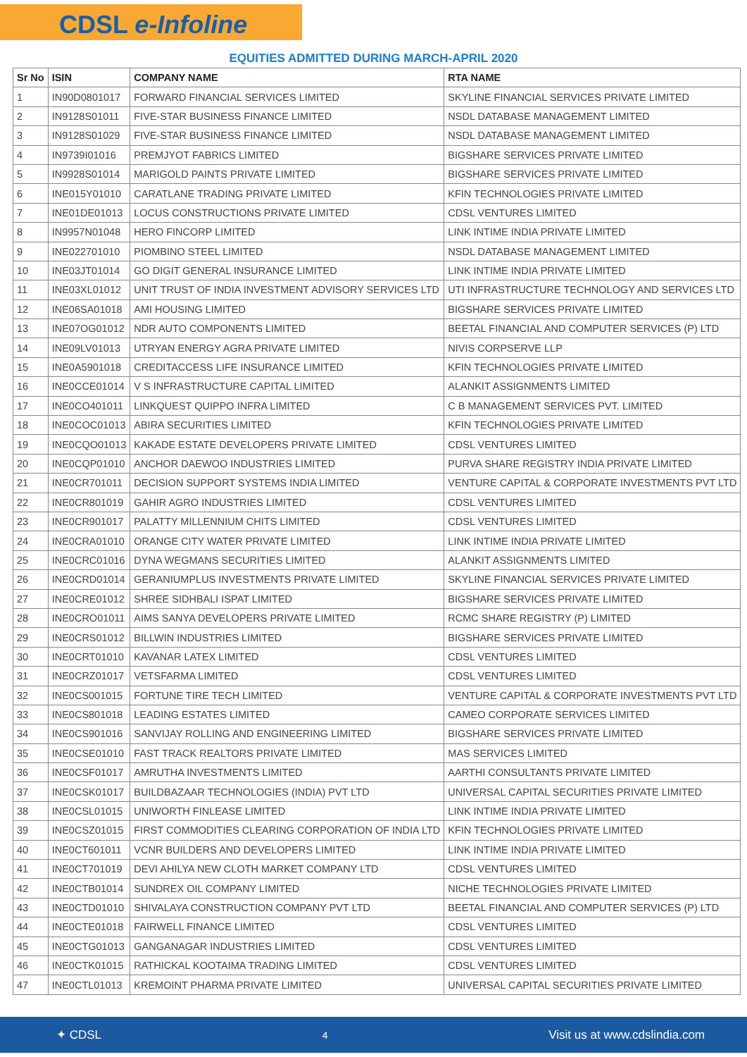CDSL e-Infoline
EQUITIES ADMITTED DURING MARCH-APRIL 2020
| Sr No | ISIN | COMPANY NAME | RTA NAME |
| --- | --- | --- | --- |
| 1 | IN90D0801017 | FORWARD FINANCIAL SERVICES LIMITED | SKYLINE FINANCIAL SERVICES PRIVATE LIMITED |
| 2 | IN9128S01011 | FIVE-STAR BUSINESS FINANCE LIMITED | NSDL DATABASE MANAGEMENT LIMITED |
| 3 | IN9128S01029 | FIVE-STAR BUSINESS FINANCE LIMITED | NSDL DATABASE MANAGEMENT LIMITED |
| 4 | IN9739I01016 | PREMJYOT FABRICS LIMITED | BIGSHARE SERVICES PRIVATE LIMITED |
| 5 | IN9928S01014 | MARIGOLD PAINTS PRIVATE LIMITED | BIGSHARE SERVICES PRIVATE LIMITED |
| 6 | INE015Y01010 | CARATLANE TRADING PRIVATE LIMITED | KFIN TECHNOLOGIES PRIVATE LIMITED |
| 7 | INE01DE01013 | LOCUS CONSTRUCTIONS PRIVATE LIMITED | CDSL VENTURES LIMITED |
| 8 | IN9957N01048 | HERO FINCORP LIMITED | LINK INTIME INDIA PRIVATE LIMITED |
| 9 | INE022701010 | PIOMBINO STEEL LIMITED | NSDL DATABASE MANAGEMENT LIMITED |
| 10 | INE03JT01014 | GO DIGIT GENERAL INSURANCE LIMITED | LINK INTIME INDIA PRIVATE LIMITED |
| 11 | INE03XL01012 | UNIT TRUST OF INDIA INVESTMENT ADVISORY SERVICES LTD | UTI INFRASTRUCTURE TECHNOLOGY AND SERVICES LTD |
| 12 | INE06SA01018 | AMI HOUSING LIMITED | BIGSHARE SERVICES PRIVATE LIMITED |
| 13 | INE07OG01012 | NDR AUTO COMPONENTS LIMITED | BEETAL FINANCIAL AND COMPUTER SERVICES (P) LTD |
| 14 | INE09LV01013 | UTRYAN ENERGY AGRA PRIVATE LIMITED | NIVIS CORPSERVE LLP |
| 15 | INE0A5901018 | CREDITACCESS LIFE INSURANCE LIMITED | KFIN TECHNOLOGIES PRIVATE LIMITED |
| 16 | INE0CCE01014 | V S INFRASTRUCTURE CAPITAL LIMITED | ALANKIT ASSIGNMENTS LIMITED |
| 17 | INE0CO401011 | LINKQUEST QUIPPO INFRA LIMITED | C B MANAGEMENT SERVICES PVT. LIMITED |
| 18 | INE0COC01013 | ABIRA SECURITIES LIMITED | KFIN TECHNOLOGIES PRIVATE LIMITED |
| 19 | INE0CQO01013 | KAKADE ESTATE DEVELOPERS PRIVATE LIMITED | CDSL VENTURES LIMITED |
| 20 | INE0CQP01010 | ANCHOR DAEWOO INDUSTRIES LIMITED | PURVA SHARE REGISTRY INDIA PRIVATE LIMITED |
| 21 | INE0CR701011 | DECISION SUPPORT SYSTEMS INDIA LIMITED | VENTURE CAPITAL & CORPORATE INVESTMENTS PVT LTD |
| 22 | INE0CR801019 | GAHIR AGRO INDUSTRIES LIMITED | CDSL VENTURES LIMITED |
| 23 | INE0CR901017 | PALATTY MILLENNIUM CHITS LIMITED | CDSL VENTURES LIMITED |
| 24 | INE0CRA01010 | ORANGE CITY WATER PRIVATE LIMITED | LINK INTIME INDIA PRIVATE LIMITED |
| 25 | INE0CRC01016 | DYNA WEGMANS SECURITIES LIMITED | ALANKIT ASSIGNMENTS LIMITED |
| 26 | INE0CRD01014 | GERANIUMPLUS INVESTMENTS PRIVATE LIMITED | SKYLINE FINANCIAL SERVICES PRIVATE LIMITED |
| 27 | INE0CRE01012 | SHREE SIDHBALI ISPAT LIMITED | BIGSHARE SERVICES PRIVATE LIMITED |
| 28 | INE0CRO01011 | AIMS SANYA DEVELOPERS PRIVATE LIMITED | RCMC SHARE REGISTRY (P) LIMITED |
| 29 | INE0CRS01012 | BILLWIN INDUSTRIES LIMITED | BIGSHARE SERVICES PRIVATE LIMITED |
| 30 | INE0CRT01010 | KAVANAR LATEX LIMITED | CDSL VENTURES LIMITED |
| 31 | INE0CRZ01017 | VETSFARMA LIMITED | CDSL VENTURES LIMITED |
| 32 | INE0CS001015 | FORTUNE TIRE TECH LIMITED | VENTURE CAPITAL & CORPORATE INVESTMENTS PVT LTD |
| 33 | INE0CS801018 | LEADING ESTATES LIMITED | CAMEO CORPORATE SERVICES LIMITED |
| 34 | INE0CS901016 | SANVIJAY ROLLING AND ENGINEERING LIMITED | BIGSHARE SERVICES PRIVATE LIMITED |
| 35 | INE0CSE01010 | FAST TRACK REALTORS PRIVATE LIMITED | MAS SERVICES LIMITED |
| 36 | INE0CSF01017 | AMRUTHA INVESTMENTS LIMITED | AARTHI CONSULTANTS PRIVATE LIMITED |
| 37 | INE0CSK01017 | BUILDBAZAAR TECHNOLOGIES (INDIA) PVT LTD | UNIVERSAL CAPITAL SECURITIES PRIVATE LIMITED |
| 38 | INE0CSL01015 | UNIWORTH FINLEASE LIMITED | LINK INTIME INDIA PRIVATE LIMITED |
| 39 | INE0CSZ01015 | FIRST COMMODITIES CLEARING CORPORATION OF INDIA LTD | KFIN TECHNOLOGIES PRIVATE LIMITED |
| 40 | INE0CT601011 | VCNR BUILDERS AND DEVELOPERS LIMITED | LINK INTIME INDIA PRIVATE LIMITED |
| 41 | INE0CT701019 | DEVI AHILYA NEW CLOTH MARKET COMPANY LTD | CDSL VENTURES LIMITED |
| 42 | INE0CTB01014 | SUNDREX OIL COMPANY LIMITED | NICHE TECHNOLOGIES PRIVATE LIMITED |
| 43 | INE0CTD01010 | SHIVALAYA CONSTRUCTION COMPANY PVT LTD | BEETAL FINANCIAL AND COMPUTER SERVICES (P) LTD |
| 44 | INE0CTE01018 | FAIRWELL FINANCE LIMITED | CDSL VENTURES LIMITED |
| 45 | INE0CTG01013 | GANGANAGAR INDUSTRIES LIMITED | CDSL VENTURES LIMITED |
| 46 | INE0CTK01015 | RATHICKAL KOOTAIMA TRADING LIMITED | CDSL VENTURES LIMITED |
| 47 | INE0CTL01013 | KREMOINT PHARMA PRIVATE LIMITED | UNIVERSAL CAPITAL SECURITIES PRIVATE LIMITED |
✦ CDSL 4 Visit us at www.cdslindia.com